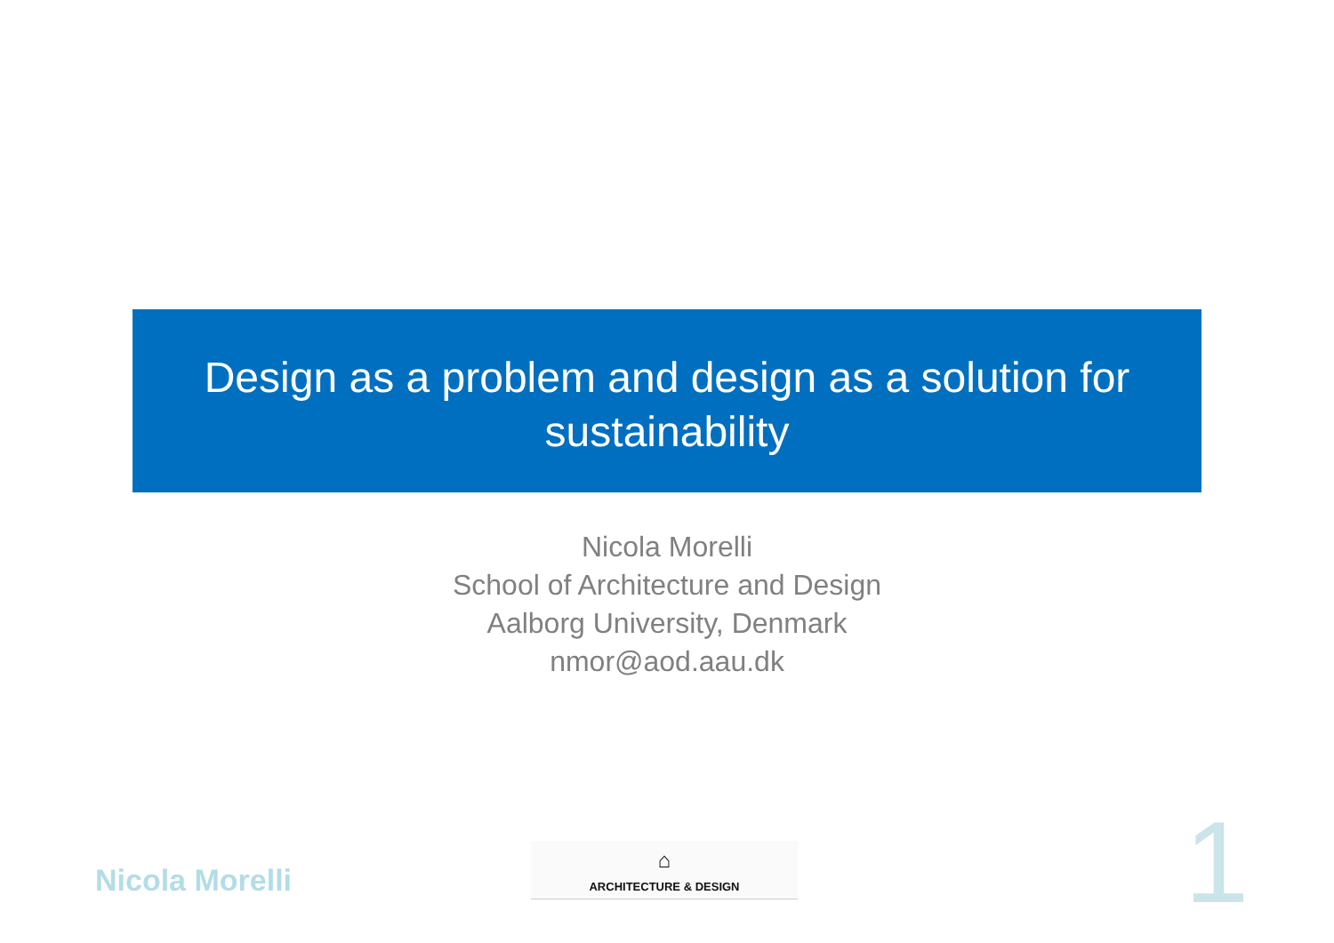Design as a problem and design as a solution for
sustainability
Nicola Morelli
School of Architecture and Design
Aalborg University, Denmark
nmor@aod.aau.dk
Nicola Morelli
⌂
ARCHITECTURE & DESIGN
1